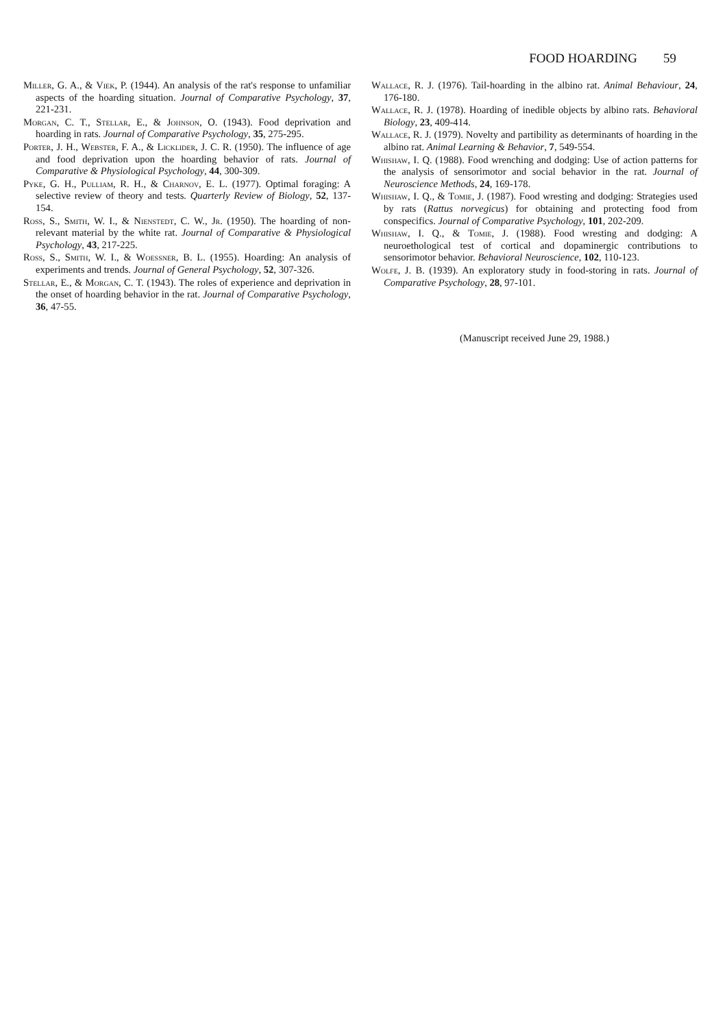FOOD HOARDING 59
Miller, G. A., & Viek, P. (1944). An analysis of the rat's response to unfamiliar aspects of the hoarding situation. Journal of Comparative Psychology, 37, 221-231.
Morgan, C. T., Stellar, E., & Johnson, O. (1943). Food deprivation and hoarding in rats. Journal of Comparative Psychology, 35, 275-295.
Porter, J. H., Webster, F. A., & Licklider, J. C. R. (1950). The influence of age and food deprivation upon the hoarding behavior of rats. Journal of Comparative & Physiological Psychology, 44, 300-309.
Pyke, G. H., Pulliam, R. H., & Charnov, E. L. (1977). Optimal foraging: A selective review of theory and tests. Quarterly Review of Biology, 52, 137-154.
Ross, S., Smith, W. I., & Nienstedt, C. W., Jr. (1950). The hoarding of non-relevant material by the white rat. Journal of Comparative & Physiological Psychology, 43, 217-225.
Ross, S., Smith, W. I., & Woessner, B. L. (1955). Hoarding: An analysis of experiments and trends. Journal of General Psychology, 52, 307-326.
Stellar, E., & Morgan, C. T. (1943). The roles of experience and deprivation in the onset of hoarding behavior in the rat. Journal of Comparative Psychology, 36, 47-55.
Wallace, R. J. (1976). Tail-hoarding in the albino rat. Animal Behaviour, 24, 176-180.
Wallace, R. J. (1978). Hoarding of inedible objects by albino rats. Behavioral Biology, 23, 409-414.
Wallace, R. J. (1979). Novelty and partibility as determinants of hoarding in the albino rat. Animal Learning & Behavior, 7, 549-554.
Whishaw, I. Q. (1988). Food wrenching and dodging: Use of action patterns for the analysis of sensorimotor and social behavior in the rat. Journal of Neuroscience Methods, 24, 169-178.
Whishaw, I. Q., & Tomie, J. (1987). Food wresting and dodging: Strategies used by rats (Rattus norvegicus) for obtaining and protecting food from conspecifics. Journal of Comparative Psychology, 101, 202-209.
Whishaw, I. Q., & Tomie, J. (1988). Food wresting and dodging: A neuroethological test of cortical and dopaminergic contributions to sensorimotor behavior. Behavioral Neuroscience, 102, 110-123.
Wolfe, J. B. (1939). An exploratory study in food-storing in rats. Journal of Comparative Psychology, 28, 97-101.
(Manuscript received June 29, 1988.)